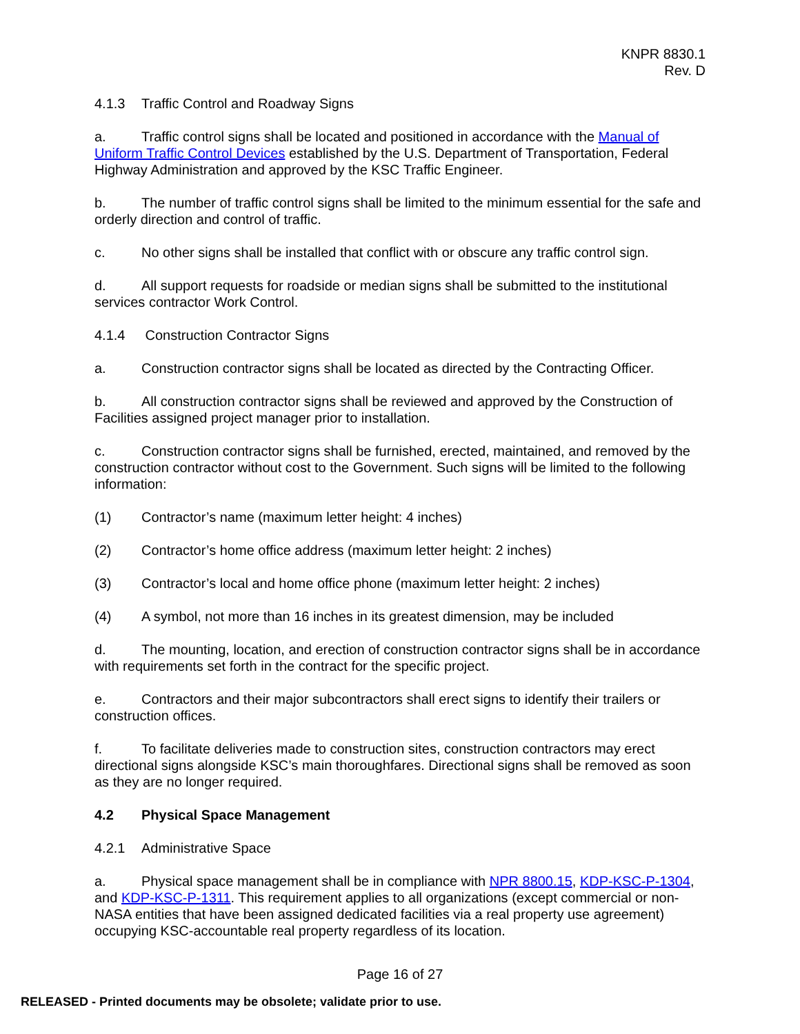KNPR 8830.1
Rev. D
4.1.3 Traffic Control and Roadway Signs
a. Traffic control signs shall be located and positioned in accordance with the Manual of Uniform Traffic Control Devices established by the U.S. Department of Transportation, Federal Highway Administration and approved by the KSC Traffic Engineer.
b. The number of traffic control signs shall be limited to the minimum essential for the safe and orderly direction and control of traffic.
c. No other signs shall be installed that conflict with or obscure any traffic control sign.
d. All support requests for roadside or median signs shall be submitted to the institutional services contractor Work Control.
4.1.4 Construction Contractor Signs
a. Construction contractor signs shall be located as directed by the Contracting Officer.
b. All construction contractor signs shall be reviewed and approved by the Construction of Facilities assigned project manager prior to installation.
c. Construction contractor signs shall be furnished, erected, maintained, and removed by the construction contractor without cost to the Government. Such signs will be limited to the following information:
(1) Contractor’s name (maximum letter height: 4 inches)
(2) Contractor’s home office address (maximum letter height: 2 inches)
(3) Contractor’s local and home office phone (maximum letter height: 2 inches)
(4) A symbol, not more than 16 inches in its greatest dimension, may be included
d. The mounting, location, and erection of construction contractor signs shall be in accordance with requirements set forth in the contract for the specific project.
e. Contractors and their major subcontractors shall erect signs to identify their trailers or construction offices.
f. To facilitate deliveries made to construction sites, construction contractors may erect directional signs alongside KSC’s main thoroughfares. Directional signs shall be removed as soon as they are no longer required.
4.2 Physical Space Management
4.2.1 Administrative Space
a. Physical space management shall be in compliance with NPR 8800.15, KDP-KSC-P-1304, and KDP-KSC-P-1311. This requirement applies to all organizations (except commercial or non-NASA entities that have been assigned dedicated facilities via a real property use agreement) occupying KSC-accountable real property regardless of its location.
Page 16 of 27
RELEASED - Printed documents may be obsolete; validate prior to use.